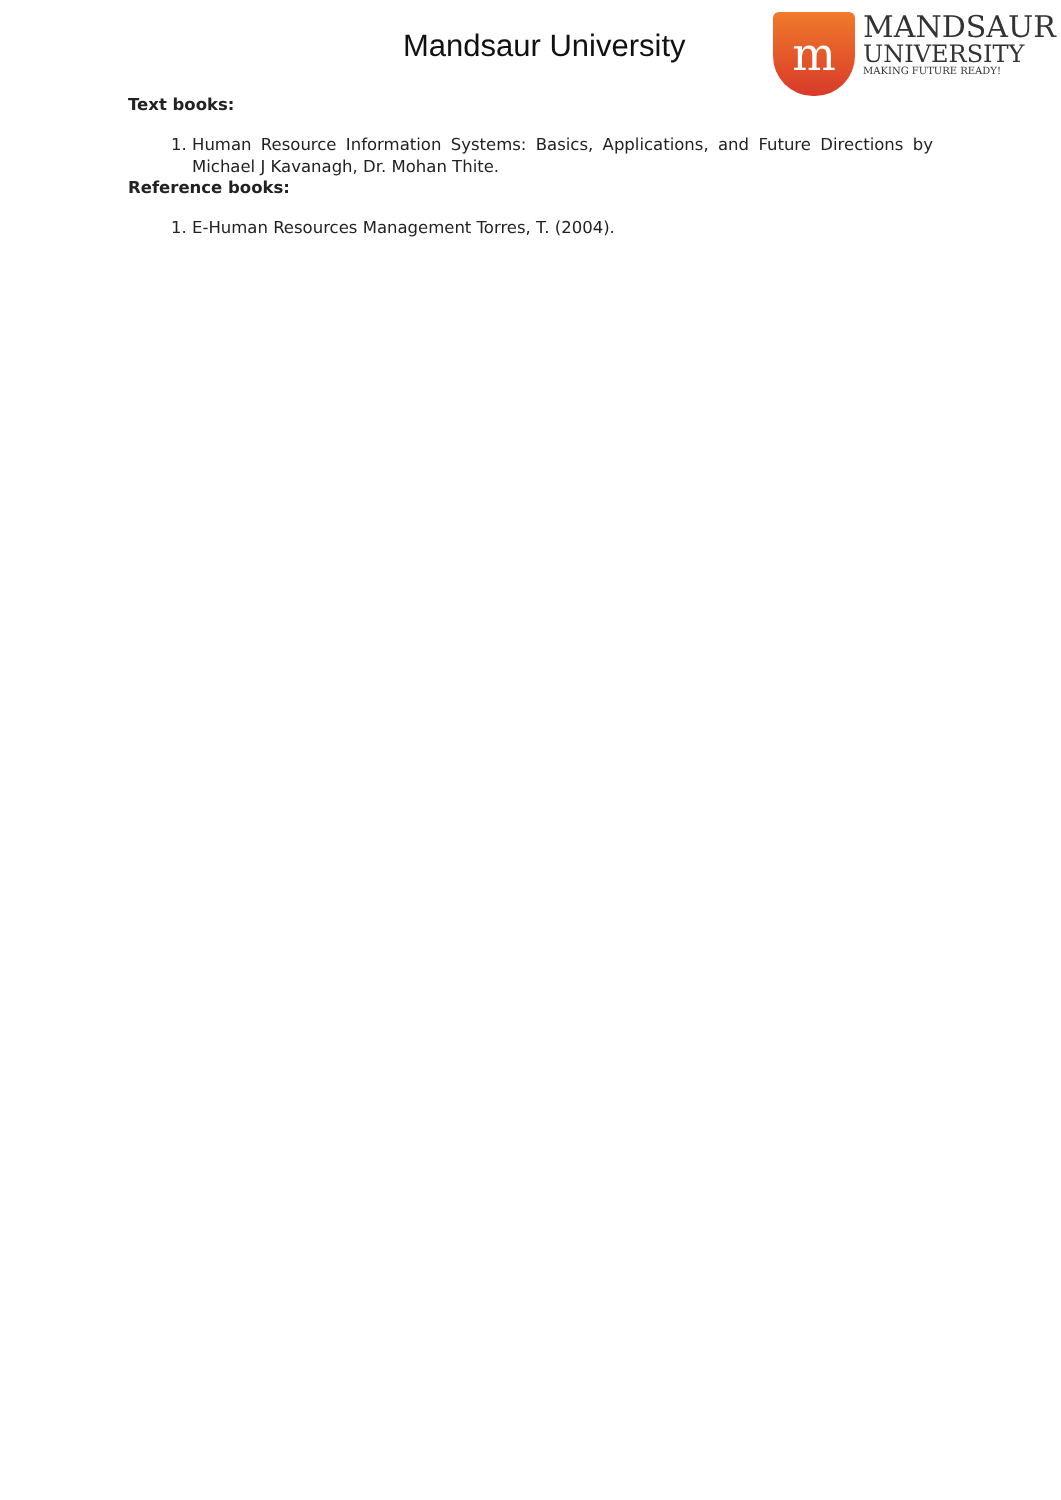Mandsaur University
m
MANDSAUR
UNIVERSITY
MAKING FUTURE READY!
Text books:
1. Human Resource Information Systems: Basics, Applications, and Future Directions by Michael J Kavanagh, Dr. Mohan Thite.
Reference books:
1. E-Human Resources Management Torres, T. (2004).